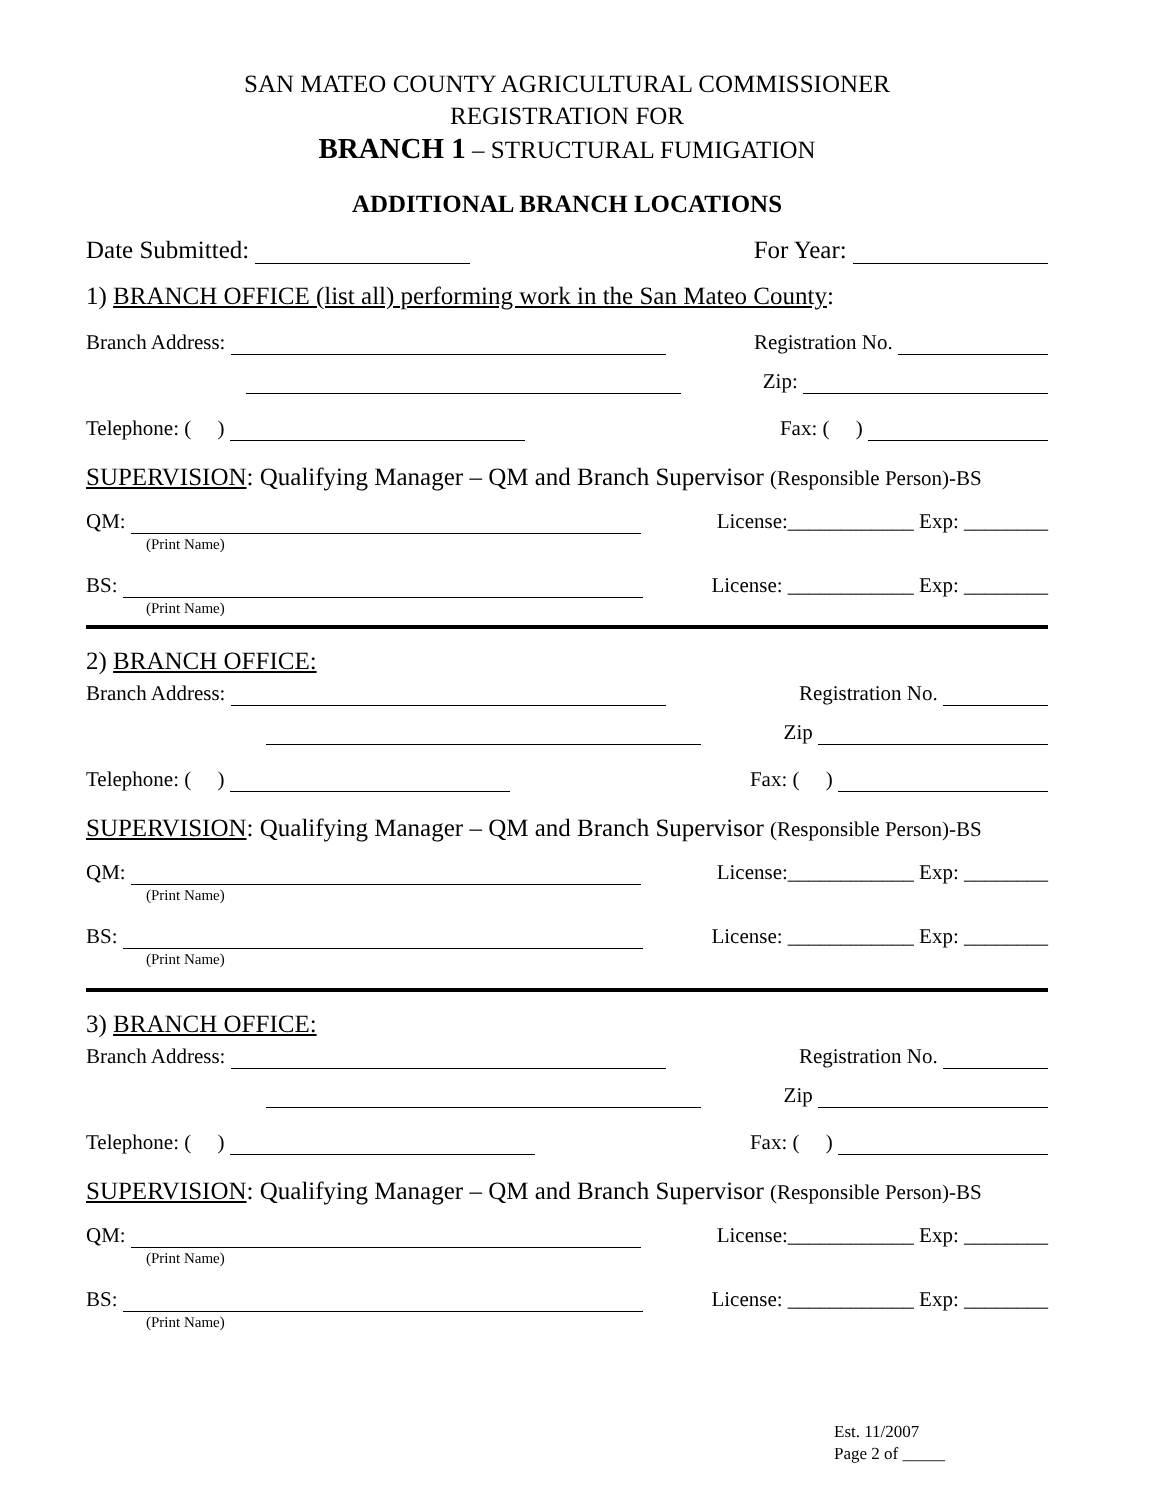SAN MATEO COUNTY AGRICULTURAL COMMISSIONER
REGISTRATION FOR
BRANCH 1 – STRUCTURAL FUMIGATION
ADDITIONAL BRANCH LOCATIONS
Date Submitted: For Year:
1) BRANCH OFFICE (list all) performing work in the San Mateo County:
Branch Address: Registration No.
Zip:
Telephone: ( ) Fax: ( )
SUPERVISION: Qualifying Manager – QM and Branch Supervisor (Responsible Person)-BS
QM: License:____________ Exp: ________
(Print Name)
BS: License: ____________ Exp: ________
(Print Name)
2) BRANCH OFFICE:
Branch Address: Registration No.
Zip
Telephone: ( ) Fax: ( )
SUPERVISION: Qualifying Manager – QM and Branch Supervisor (Responsible Person)-BS
QM: License:____________ Exp: ________
(Print Name)
BS: License: ____________ Exp: ________
(Print Name)
3) BRANCH OFFICE:
Branch Address: Registration No.
Zip
Telephone: ( ) Fax: ( )
SUPERVISION: Qualifying Manager – QM and Branch Supervisor (Responsible Person)-BS
QM: License:____________ Exp: ________
(Print Name)
BS: License: ____________ Exp: ________
(Print Name)
Est. 11/2007
Page 2 of _____